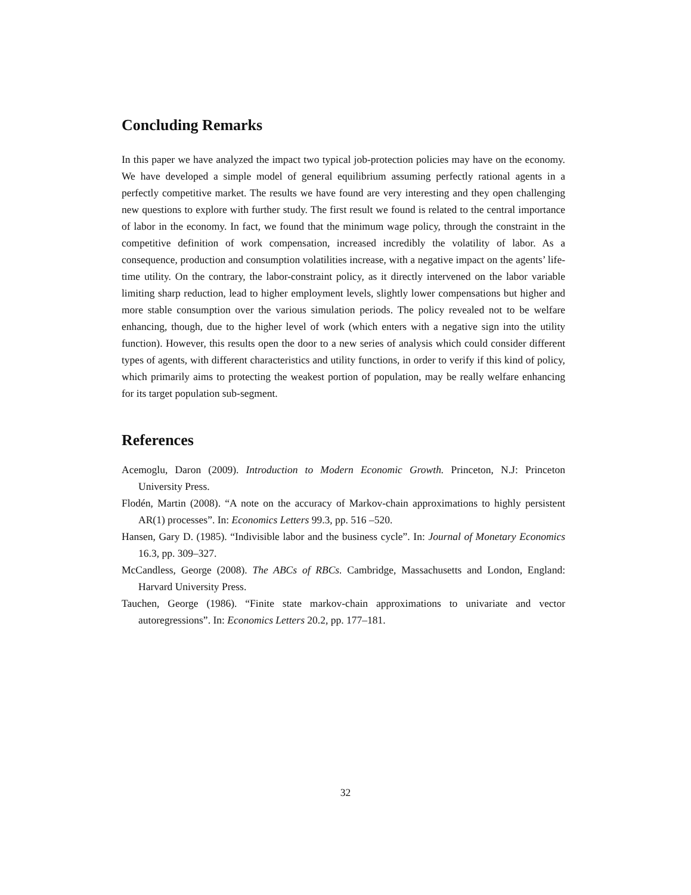Concluding Remarks
In this paper we have analyzed the impact two typical job-protection policies may have on the economy. We have developed a simple model of general equilibrium assuming perfectly rational agents in a perfectly competitive market. The results we have found are very interesting and they open challenging new questions to explore with further study. The first result we found is related to the central importance of labor in the economy. In fact, we found that the minimum wage policy, through the constraint in the competitive definition of work compensation, increased incredibly the volatility of labor. As a consequence, production and consumption volatilities increase, with a negative impact on the agents’ life-time utility. On the contrary, the labor-constraint policy, as it directly intervened on the labor variable limiting sharp reduction, lead to higher employment levels, slightly lower compensations but higher and more stable consumption over the various simulation periods. The policy revealed not to be welfare enhancing, though, due to the higher level of work (which enters with a negative sign into the utility function). However, this results open the door to a new series of analysis which could consider different types of agents, with different characteristics and utility functions, in order to verify if this kind of policy, which primarily aims to protecting the weakest portion of population, may be really welfare enhancing for its target population sub-segment.
References
Acemoglu, Daron (2009). Introduction to Modern Economic Growth. Princeton, N.J: Princeton University Press.
Flodén, Martin (2008). “A note on the accuracy of Markov-chain approximations to highly persistent AR(1) processes”. In: Economics Letters 99.3, pp. 516 –520.
Hansen, Gary D. (1985). “Indivisible labor and the business cycle”. In: Journal of Monetary Economics 16.3, pp. 309–327.
McCandless, George (2008). The ABCs of RBCs. Cambridge, Massachusetts and London, England: Harvard University Press.
Tauchen, George (1986). “Finite state markov-chain approximations to univariate and vector autoregressions”. In: Economics Letters 20.2, pp. 177–181.
32